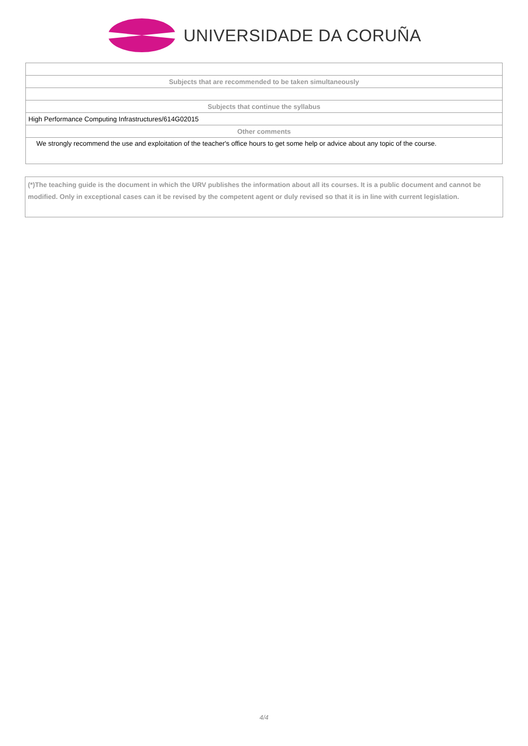UNIVERSIDADE DA CORUÑA
| Subjects that are recommended to be taken simultaneously |
| Subjects that continue the syllabus |
| High Performance Computing Infrastructures/614G02015 |
| Other comments |
| We strongly recommend the use and exploitation of the teacher's office hours to get some help or advice about any topic of the course. |
(*)The teaching guide is the document in which the URV publishes the information about all its courses. It is a public document and cannot be modified. Only in exceptional cases can it be revised by the competent agent or duly revised so that it is in line with current legislation.
4/4